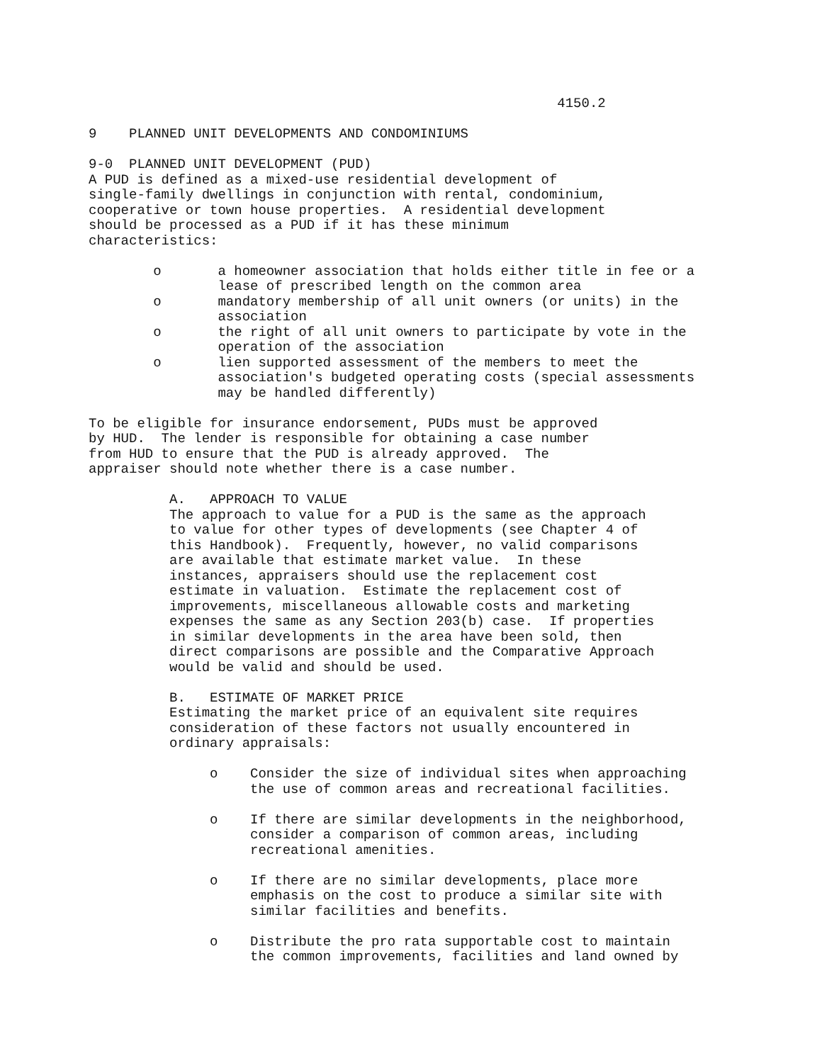4150.2 9 PLANNED UNIT DEVELOPMENTS AND CONDOMINIUMS 9-0 PLANNED UNIT DEVELOPMENT (PUD) A PUD is defined as a mixed-use residential development of single-family dwellings in conjunction with rental, condominium, cooperative or town house properties. A residential development should be processed as a PUD if it has these minimum characteristics: o a homeowner association that holds either title in fee or a lease of prescribed length on the common area o mandatory membership of all unit owners (or units) in the association o the right of all unit owners to participate by vote in the operation of the association o lien supported assessment of the members to meet the association's budgeted operating costs (special assessments may be handled differently) To be eligible for insurance endorsement, PUDs must be approved by HUD. The lender is responsible for obtaining a case number from HUD to ensure that the PUD is already approved. The appraiser should note whether there is a case number. A. APPROACH TO VALUE The approach to value for a PUD is the same as the approach to value for other types of developments (see Chapter 4 of this Handbook). Frequently, however, no valid comparisons are available that estimate market value. In these instances, appraisers should use the replacement cost estimate in valuation. Estimate the replacement cost of improvements, miscellaneous allowable costs and marketing expenses the same as any Section 203(b) case. If properties in similar developments in the area have been sold, then direct comparisons are possible and the Comparative Approach would be valid and should be used. B. ESTIMATE OF MARKET PRICE Estimating the market price of an equivalent site requires consideration of these factors not usually encountered in ordinary appraisals: o Consider the size of individual sites when approaching the use of common areas and recreational facilities. o If there are similar developments in the neighborhood, consider a comparison of common areas, including recreational amenities. o If there are no similar developments, place more emphasis on the cost to produce a similar site with similar facilities and benefits. o Distribute the pro rata supportable cost to maintain the common improvements, facilities and land owned by